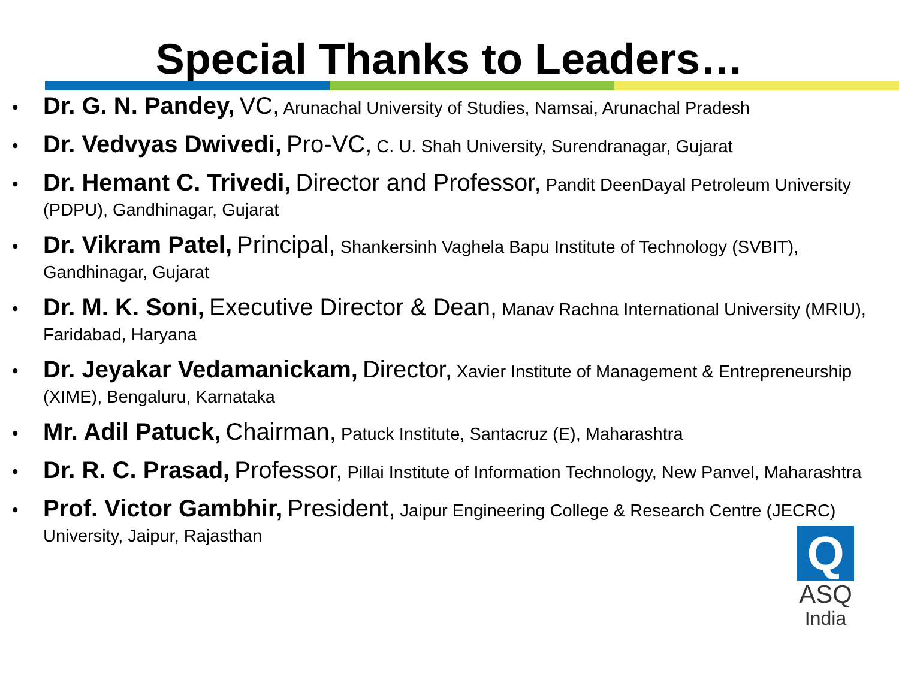Special Thanks to Leaders…
• Dr. G. N. Pandey, VC, Arunachal University of Studies, Namsai, Arunachal Pradesh
• Dr. Vedvyas Dwivedi, Pro-VC, C. U. Shah University, Surendranagar, Gujarat
• Dr. Hemant C. Trivedi, Director and Professor, Pandit DeenDayal Petroleum University (PDPU), Gandhinagar, Gujarat
• Dr. Vikram Patel, Principal, Shankersinh Vaghela Bapu Institute of Technology (SVBIT), Gandhinagar, Gujarat
• Dr. M. K. Soni, Executive Director & Dean, Manav Rachna International University (MRIU), Faridabad, Haryana
• Dr. Jeyakar Vedamanickam, Director, Xavier Institute of Management & Entrepreneurship (XIME), Bengaluru, Karnataka
• Mr. Adil Patuck, Chairman, Patuck Institute, Santacruz (E), Maharashtra
• Dr. R. C. Prasad, Professor, Pillai Institute of Information Technology, New Panvel, Maharashtra
• Prof. Victor Gambhir, President, Jaipur Engineering College & Research Centre (JECRC) University, Jaipur, Rajasthan
Q
ASQ
India